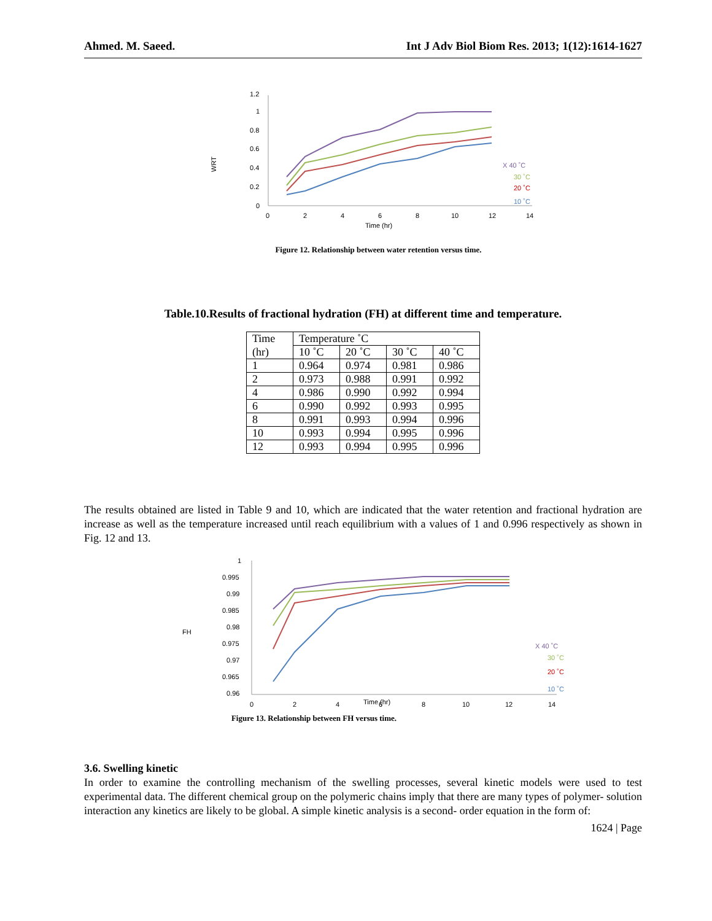Ahmed. M. Saeed. Int J Adv Biol Biom Res. 2013; 1(12):1614-1627
WRT
1.2
1
0.8
0.6
0.4
0.2
0
0
2
4
6
8
10
12
14
Time (hr)
X 40 ˚C
30 ˚C
20 ˚C
10 ˚C
Figure 12. Relationship between water retention versus time.
Table.10.Results of fractional hydration (FH) at different time and temperature.
| Time | Temperature ˚C | | | |
| (hr) | 10 ˚C | 20 ˚C | 30 ˚C | 40 ˚C |
| 1 | 0.964 | 0.974 | 0.981 | 0.986 |
| 2 | 0.973 | 0.988 | 0.991 | 0.992 |
| 4 | 0.986 | 0.990 | 0.992 | 0.994 |
| 6 | 0.990 | 0.992 | 0.993 | 0.995 |
| 8 | 0.991 | 0.993 | 0.994 | 0.996 |
| 10 | 0.993 | 0.994 | 0.995 | 0.996 |
| 12 | 0.993 | 0.994 | 0.995 | 0.996 |
The results obtained are listed in Table 9 and 10, which are indicated that the water retention and fractional hydration are increase as well as the temperature increased until reach equilibrium with a values of 1 and 0.996 respectively as shown in Fig. 12 and 13.
FH
1
0.995
0.99
0.985
0.98
0.975
0.97
0.965
0.96
0
2
4
Time (hr)
6
8
10
12
14
X 40 ˚C
30 ˚C
20 ˚C
10 ˚C
Figure 13. Relationship between FH versus time.
3.6. Swelling kinetic
In order to examine the controlling mechanism of the swelling processes, several kinetic models were used to test experimental data. The different chemical group on the polymeric chains imply that there are many types of polymer- solution interaction any kinetics are likely to be global. A simple kinetic analysis is a second- order equation in the form of:
1624 | Page